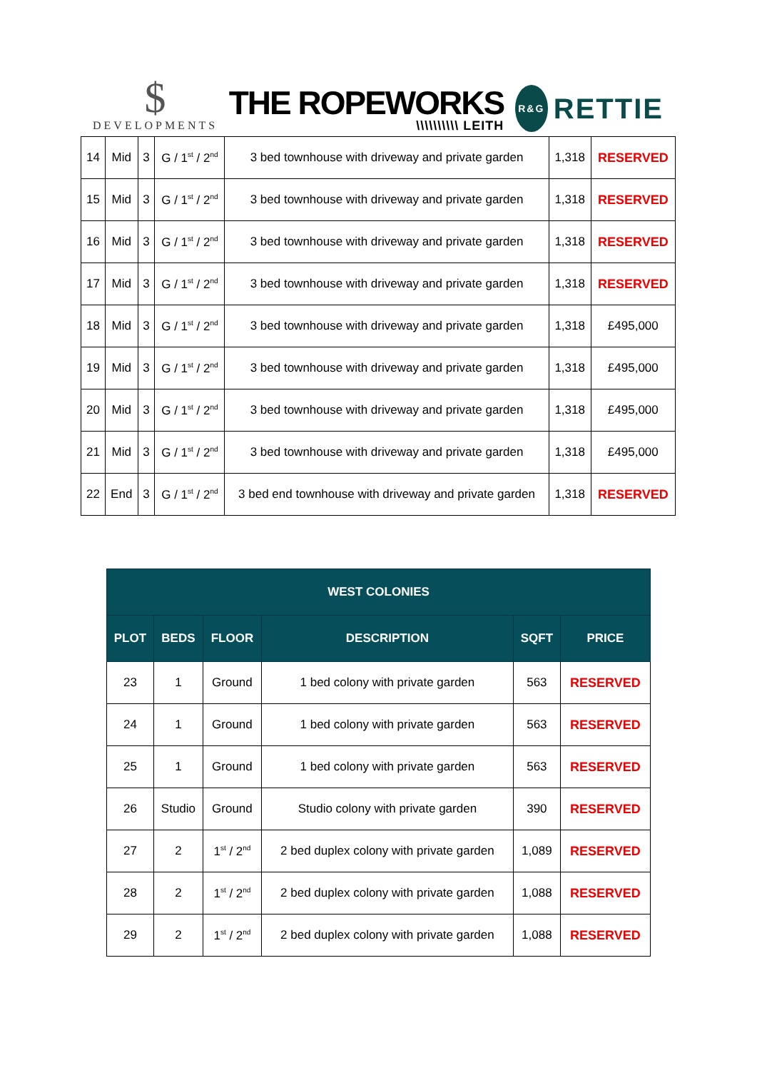$
DEVELOPMENTS
THE ROPEWORKS
\\\\\\\\\\ LEITH
R&G
RETTIE
| 14 | Mid | 3 | G / 1<sup>st</sup> / 2<sup>nd</sup> | 3 bed townhouse with driveway and private garden | 1,318 | RESERVED |
| 15 | Mid | 3 | G / 1<sup>st</sup> / 2<sup>nd</sup> | 3 bed townhouse with driveway and private garden | 1,318 | RESERVED |
| 16 | Mid | 3 | G / 1<sup>st</sup> / 2<sup>nd</sup> | 3 bed townhouse with driveway and private garden | 1,318 | RESERVED |
| 17 | Mid | 3 | G / 1<sup>st</sup> / 2<sup>nd</sup> | 3 bed townhouse with driveway and private garden | 1,318 | RESERVED |
| 18 | Mid | 3 | G / 1<sup>st</sup> / 2<sup>nd</sup> | 3 bed townhouse with driveway and private garden | 1,318 | £495,000 |
| 19 | Mid | 3 | G / 1<sup>st</sup> / 2<sup>nd</sup> | 3 bed townhouse with driveway and private garden | 1,318 | £495,000 |
| 20 | Mid | 3 | G / 1<sup>st</sup> / 2<sup>nd</sup> | 3 bed townhouse with driveway and private garden | 1,318 | £495,000 |
| 21 | Mid | 3 | G / 1<sup>st</sup> / 2<sup>nd</sup> | 3 bed townhouse with driveway and private garden | 1,318 | £495,000 |
| 22 | End | 3 | G / 1<sup>st</sup> / 2<sup>nd</sup> | 3 bed end townhouse with driveway and private garden | 1,318 | RESERVED |
| WEST COLONIES | | | | | |
| --- | --- | --- | --- | --- | --- |
| PLOT | BEDS | FLOOR | DESCRIPTION | SQFT | PRICE |
| 23 | 1 | Ground | 1 bed colony with private garden | 563 | RESERVED |
| 24 | 1 | Ground | 1 bed colony with private garden | 563 | RESERVED |
| 25 | 1 | Ground | 1 bed colony with private garden | 563 | RESERVED |
| 26 | Studio | Ground | Studio colony with private garden | 390 | RESERVED |
| 27 | 2 | 1<sup>st</sup> / 2<sup>nd</sup> | 2 bed duplex colony with private garden | 1,089 | RESERVED |
| 28 | 2 | 1<sup>st</sup> / 2<sup>nd</sup> | 2 bed duplex colony with private garden | 1,088 | RESERVED |
| 29 | 2 | 1<sup>st</sup> / 2<sup>nd</sup> | 2 bed duplex colony with private garden | 1,088 | RESERVED |